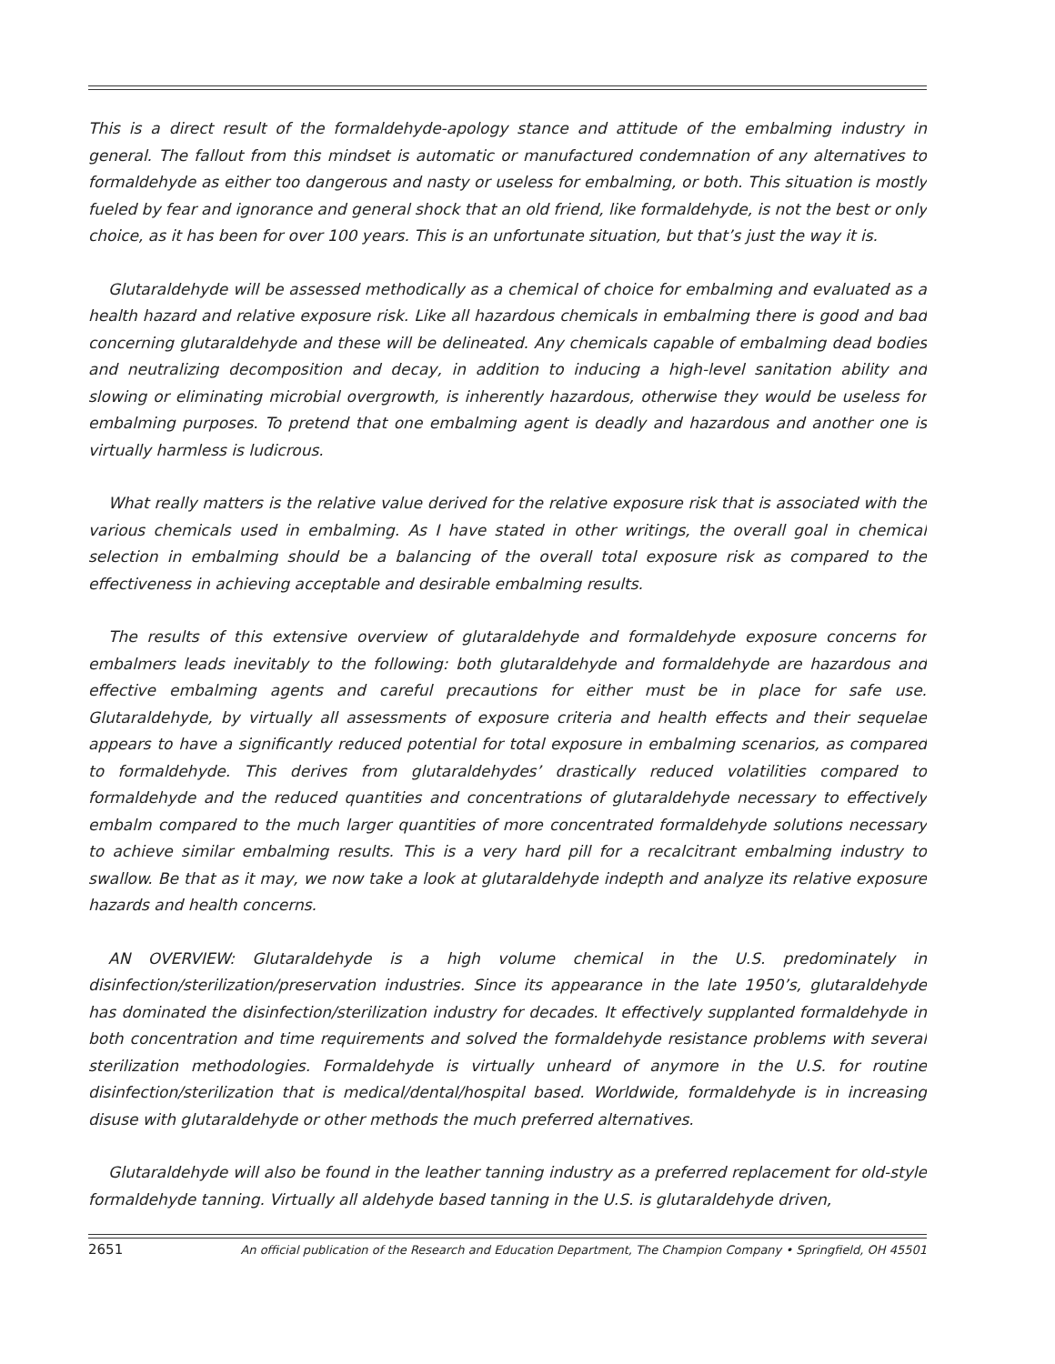This is a direct result of the formaldehyde-apology stance and attitude of the embalming industry in general. The fallout from this mindset is automatic or manufactured condemnation of any alternatives to formaldehyde as either too dangerous and nasty or useless for embalming, or both. This situation is mostly fueled by fear and ignorance and general shock that an old friend, like formaldehyde, is not the best or only choice, as it has been for over 100 years. This is an unfortunate situation, but that’s just the way it is.
Glutaraldehyde will be assessed methodically as a chemical of choice for embalming and evaluated as a health hazard and relative exposure risk. Like all hazardous chemicals in embalming there is good and bad concerning glutaraldehyde and these will be delineated. Any chemicals capable of embalming dead bodies and neutralizing decomposition and decay, in addition to inducing a high-level sanitation ability and slowing or eliminating microbial overgrowth, is inherently hazardous, otherwise they would be useless for embalming purposes. To pretend that one embalming agent is deadly and hazardous and another one is virtually harmless is ludicrous.
What really matters is the relative value derived for the relative exposure risk that is associated with the various chemicals used in embalming. As I have stated in other writings, the overall goal in chemical selection in embalming should be a balancing of the overall total exposure risk as compared to the effectiveness in achieving acceptable and desirable embalming results.
The results of this extensive overview of glutaraldehyde and formaldehyde exposure concerns for embalmers leads inevitably to the following: both glutaraldehyde and formaldehyde are hazardous and effective embalming agents and careful precautions for either must be in place for safe use. Glutaraldehyde, by virtually all assessments of exposure criteria and health effects and their sequelae appears to have a significantly reduced potential for total exposure in embalming scenarios, as compared to formaldehyde. This derives from glutaraldehydes’ drastically reduced volatilities compared to formaldehyde and the reduced quantities and concentrations of glutaraldehyde necessary to effectively embalm compared to the much larger quantities of more concentrated formaldehyde solutions necessary to achieve similar embalming results. This is a very hard pill for a recalcitrant embalming industry to swallow. Be that as it may, we now take a look at glutaraldehyde indepth and analyze its relative exposure hazards and health concerns.
AN OVERVIEW: Glutaraldehyde is a high volume chemical in the U.S. predominately in disinfection/sterilization/preservation industries. Since its appearance in the late 1950’s, glutaraldehyde has dominated the disinfection/sterilization industry for decades. It effectively supplanted formaldehyde in both concentration and time requirements and solved the formaldehyde resistance problems with several sterilization methodologies. Formaldehyde is virtually unheard of anymore in the U.S. for routine disinfection/sterilization that is medical/dental/hospital based. Worldwide, formaldehyde is in increasing disuse with glutaraldehyde or other methods the much preferred alternatives.
Glutaraldehyde will also be found in the leather tanning industry as a preferred replacement for old-style formaldehyde tanning. Virtually all aldehyde based tanning in the U.S. is glutaraldehyde driven,
2651 An official publication of the Research and Education Department, The Champion Company • Springfield, OH 45501